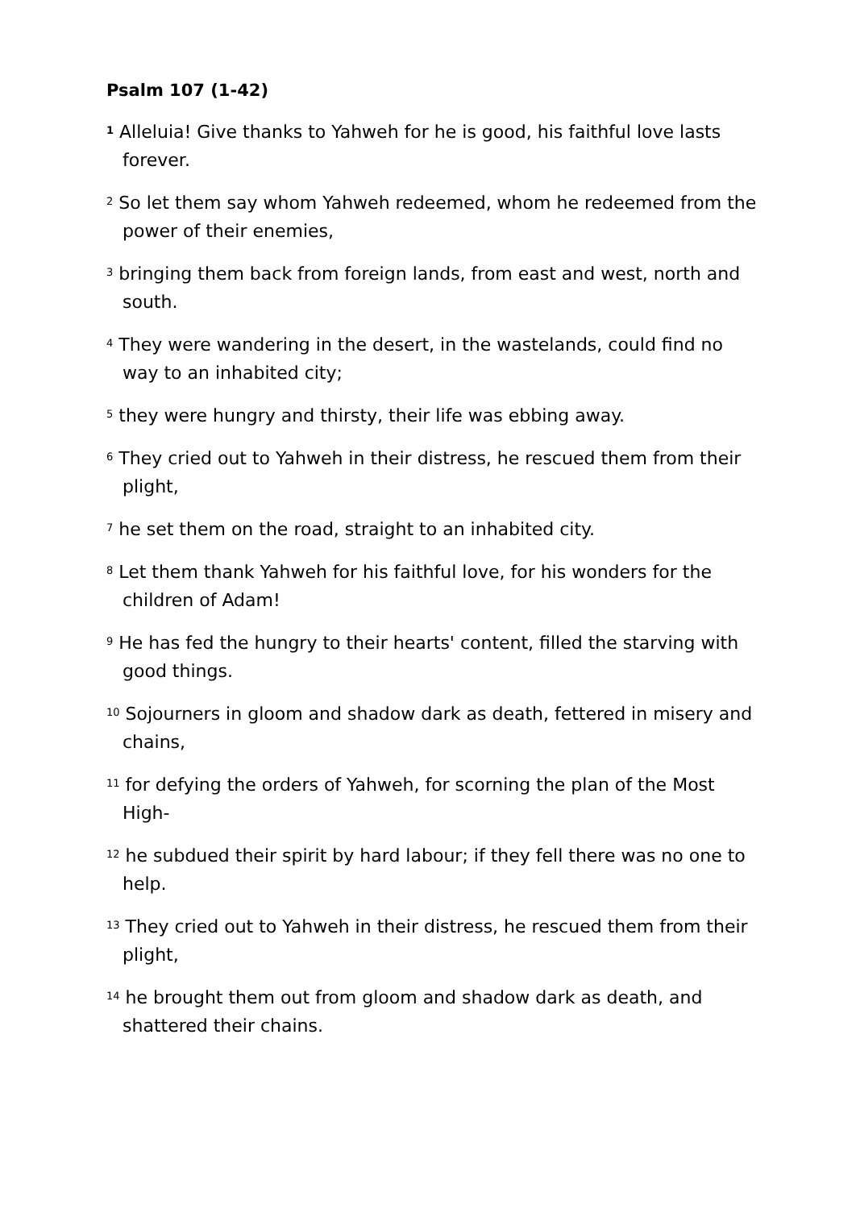Psalm 107 (1-42)
<sup>1</sup> Alleluia! Give thanks to Yahweh for he is good, his faithful love lasts forever.
<sup>2</sup> So let them say whom Yahweh redeemed, whom he redeemed from the power of their enemies,
<sup>3</sup> bringing them back from foreign lands, from east and west, north and south.
<sup>4</sup> They were wandering in the desert, in the wastelands, could find no way to an inhabited city;
<sup>5</sup> they were hungry and thirsty, their life was ebbing away.
<sup>6</sup> They cried out to Yahweh in their distress, he rescued them from their plight,
<sup>7</sup> he set them on the road, straight to an inhabited city.
<sup>8</sup> Let them thank Yahweh for his faithful love, for his wonders for the children of Adam!
<sup>9</sup> He has fed the hungry to their hearts' content, filled the starving with good things.
<sup>10</sup> Sojourners in gloom and shadow dark as death, fettered in misery and chains,
<sup>11</sup> for defying the orders of Yahweh, for scorning the plan of the Most High-
<sup>12</sup> he subdued their spirit by hard labour; if they fell there was no one to help.
<sup>13</sup> They cried out to Yahweh in their distress, he rescued them from their plight,
<sup>14</sup> he brought them out from gloom and shadow dark as death, and shattered their chains.